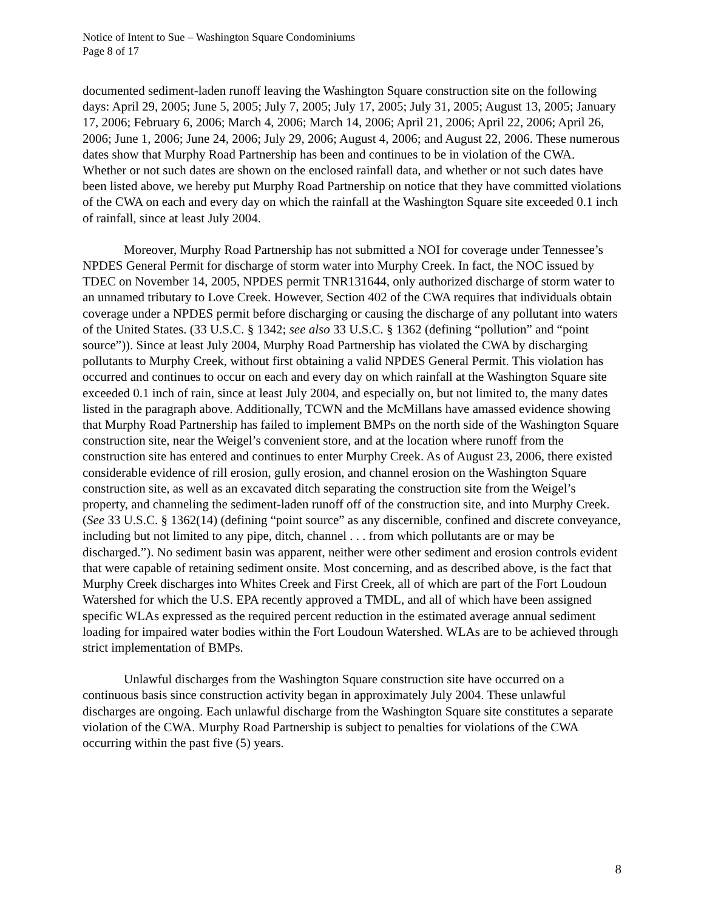Notice of Intent to Sue – Washington Square Condominiums
Page 8 of 17
documented sediment-laden runoff leaving the Washington Square construction site on the following days: April 29, 2005; June 5, 2005; July 7, 2005; July 17, 2005; July 31, 2005; August 13, 2005; January 17, 2006; February 6, 2006; March 4, 2006; March 14, 2006; April 21, 2006; April 22, 2006; April 26, 2006; June 1, 2006; June 24, 2006; July 29, 2006; August 4, 2006; and August 22, 2006. These numerous dates show that Murphy Road Partnership has been and continues to be in violation of the CWA. Whether or not such dates are shown on the enclosed rainfall data, and whether or not such dates have been listed above, we hereby put Murphy Road Partnership on notice that they have committed violations of the CWA on each and every day on which the rainfall at the Washington Square site exceeded 0.1 inch of rainfall, since at least July 2004.
Moreover, Murphy Road Partnership has not submitted a NOI for coverage under Tennessee’s NPDES General Permit for discharge of storm water into Murphy Creek. In fact, the NOC issued by TDEC on November 14, 2005, NPDES permit TNR131644, only authorized discharge of storm water to an unnamed tributary to Love Creek. However, Section 402 of the CWA requires that individuals obtain coverage under a NPDES permit before discharging or causing the discharge of any pollutant into waters of the United States. (33 U.S.C. § 1342; see also 33 U.S.C. § 1362 (defining “pollution” and “point source”)). Since at least July 2004, Murphy Road Partnership has violated the CWA by discharging pollutants to Murphy Creek, without first obtaining a valid NPDES General Permit. This violation has occurred and continues to occur on each and every day on which rainfall at the Washington Square site exceeded 0.1 inch of rain, since at least July 2004, and especially on, but not limited to, the many dates listed in the paragraph above. Additionally, TCWN and the McMillans have amassed evidence showing that Murphy Road Partnership has failed to implement BMPs on the north side of the Washington Square construction site, near the Weigel’s convenient store, and at the location where runoff from the construction site has entered and continues to enter Murphy Creek. As of August 23, 2006, there existed considerable evidence of rill erosion, gully erosion, and channel erosion on the Washington Square construction site, as well as an excavated ditch separating the construction site from the Weigel’s property, and channeling the sediment-laden runoff off of the construction site, and into Murphy Creek. (See 33 U.S.C. § 1362(14) (defining “point source” as any discernible, confined and discrete conveyance, including but not limited to any pipe, ditch, channel . . . from which pollutants are or may be discharged.”). No sediment basin was apparent, neither were other sediment and erosion controls evident that were capable of retaining sediment onsite. Most concerning, and as described above, is the fact that Murphy Creek discharges into Whites Creek and First Creek, all of which are part of the Fort Loudoun Watershed for which the U.S. EPA recently approved a TMDL, and all of which have been assigned specific WLAs expressed as the required percent reduction in the estimated average annual sediment loading for impaired water bodies within the Fort Loudoun Watershed. WLAs are to be achieved through strict implementation of BMPs.
Unlawful discharges from the Washington Square construction site have occurred on a continuous basis since construction activity began in approximately July 2004. These unlawful discharges are ongoing. Each unlawful discharge from the Washington Square site constitutes a separate violation of the CWA. Murphy Road Partnership is subject to penalties for violations of the CWA occurring within the past five (5) years.
8